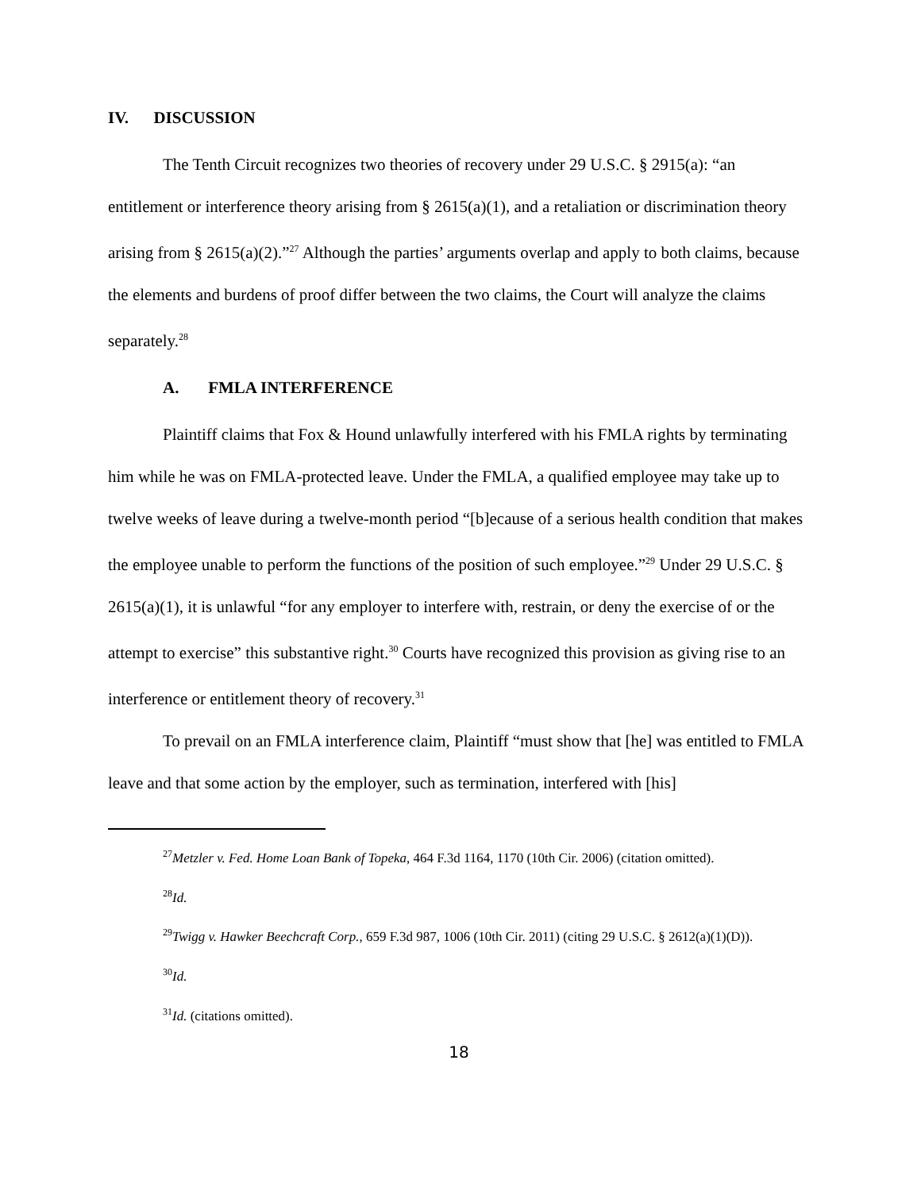IV. DISCUSSION
The Tenth Circuit recognizes two theories of recovery under 29 U.S.C. § 2915(a): “an entitlement or interference theory arising from § 2615(a)(1), and a retaliation or discrimination theory arising from § 2615(a)(2).”<sup>27</sup> Although the parties’ arguments overlap and apply to both claims, because the elements and burdens of proof differ between the two claims, the Court will analyze the claims separately.<sup>28</sup>
A. FMLA INTERFERENCE
Plaintiff claims that Fox & Hound unlawfully interfered with his FMLA rights by terminating him while he was on FMLA-protected leave. Under the FMLA, a qualified employee may take up to twelve weeks of leave during a twelve-month period “[b]ecause of a serious health condition that makes the employee unable to perform the functions of the position of such employee.”<sup>29</sup> Under 29 U.S.C. § 2615(a)(1), it is unlawful “for any employer to interfere with, restrain, or deny the exercise of or the attempt to exercise” this substantive right.<sup>30</sup> Courts have recognized this provision as giving rise to an interference or entitlement theory of recovery.<sup>31</sup>
To prevail on an FMLA interference claim, Plaintiff “must show that [he] was entitled to FMLA leave and that some action by the employer, such as termination, interfered with [his]
<sup>27</sup> Metzler v. Fed. Home Loan Bank of Topeka, 464 F.3d 1164, 1170 (10th Cir. 2006) (citation omitted).
<sup>28</sup> Id.
<sup>29</sup> Twigg v. Hawker Beechcraft Corp., 659 F.3d 987, 1006 (10th Cir. 2011) (citing 29 U.S.C. § 2612(a)(1)(D)).
<sup>30</sup> Id.
<sup>31</sup> Id. (citations omitted).
18